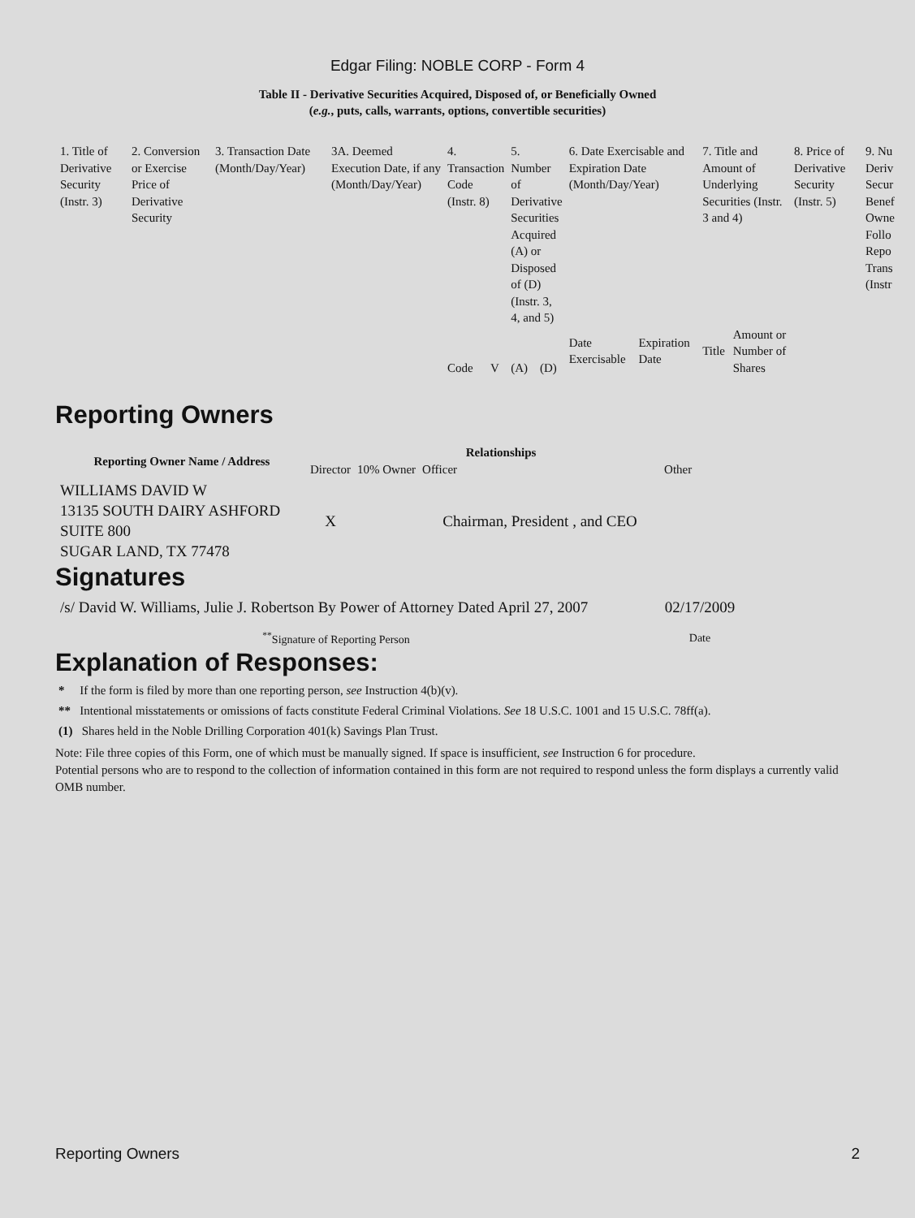Edgar Filing: NOBLE CORP - Form 4
Table II - Derivative Securities Acquired, Disposed of, or Beneficially Owned
(e.g., puts, calls, warrants, options, convertible securities)
| 1. Title of Derivative Security (Instr. 3) | 2. Conversion or Exercise Price of Derivative Security | 3. Transaction Date (Month/Day/Year) | 3A. Deemed Execution Date, if any (Month/Day/Year) | 4. Transaction Code (Instr. 8) | | 5. Number of Derivative Securities Acquired (A) or Disposed of (D) (Instr. 3, 4, and 5) | | 6. Date Exercisable and Expiration Date (Month/Day/Year) | | 7. Title and Amount of Underlying Securities (Instr. 3 and 4) | | 8. Price of Derivative Security (Instr. 5) | 9. Nu Deriv Secur Benef Owne Follo Repo Trans (Instr |
| | | | | Code | V | (A) | (D) | Date Exercisable | Expiration Date | Title | Amount or Number of Shares | | |
Reporting Owners
| Reporting Owner Name / Address | Relationships | | | |
| --- | --- | --- | --- | --- |
| | Director | 10% Owner | Officer | Other |
| WILLIAMS DAVID W 13135 SOUTH DAIRY ASHFORD SUITE 800 SUGAR LAND, TX 77478 | X | | Chairman, President , and CEO | |
Signatures
| /s/ David W. Williams, Julie J. Robertson By Power of Attorney Dated April 27, 2007 | 02/17/2009 |
| <sup>**</sup> Signature of Reporting Person | Date |
Explanation of Responses:
* If the form is filed by more than one reporting person, see Instruction 4(b)(v).
** Intentional misstatements or omissions of facts constitute Federal Criminal Violations. See 18 U.S.C. 1001 and 15 U.S.C. 78ff(a).
(1) Shares held in the Noble Drilling Corporation 401(k) Savings Plan Trust.
Note: File three copies of this Form, one of which must be manually signed. If space is insufficient, see Instruction 6 for procedure.
Potential persons who are to respond to the collection of information contained in this form are not required to respond unless the form displays a currently valid OMB number.
Reporting Owners 2